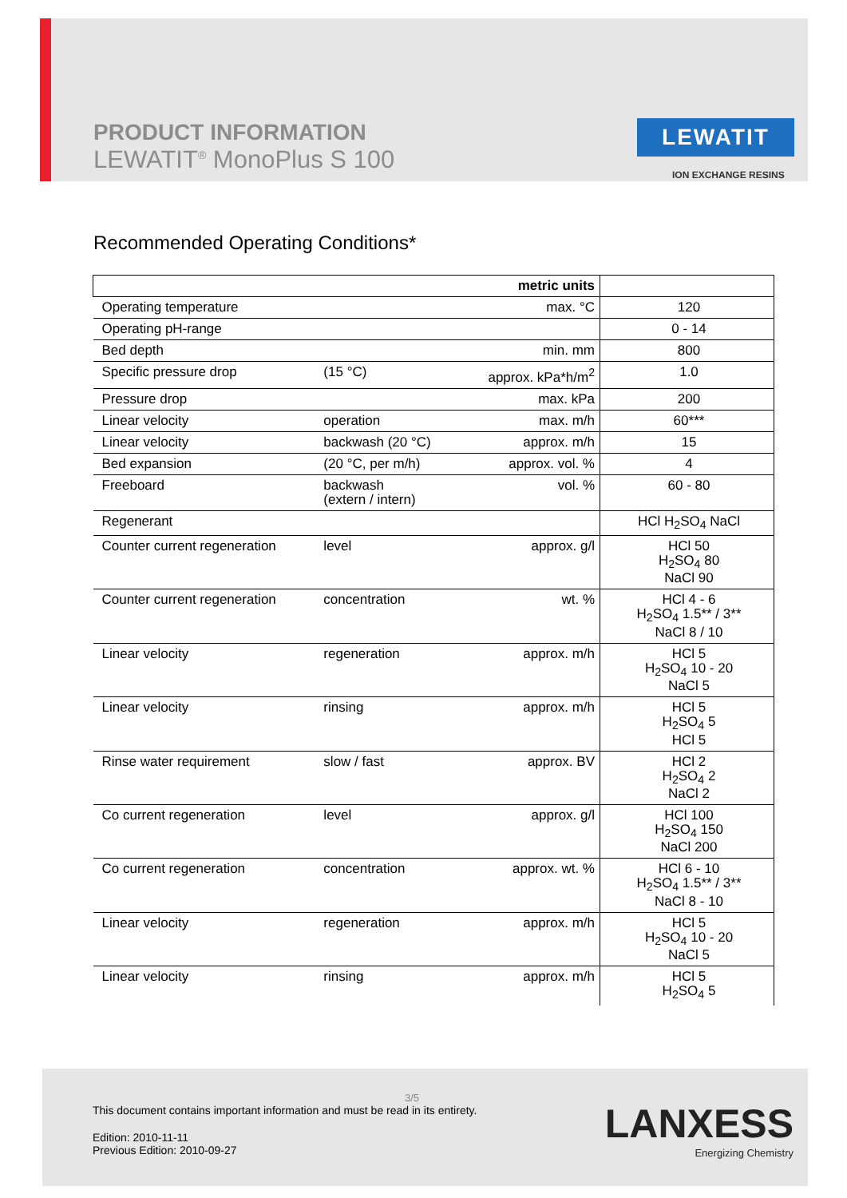PRODUCT INFORMATION
LEWATIT<sup>®</sup> MonoPlus S 100
LEWATIT
ION EXCHANGE RESINS
Recommended Operating Conditions*
| | | metric units | |
| Operating temperature | | max. °C | 120 |
| Operating pH-range | | | 0 - 14 |
| Bed depth | | min. mm | 800 |
| Specific pressure drop | (15 °C) | approx. kPa*h/m<sup>2</sup> | 1.0 |
| Pressure drop | | max. kPa | 200 |
| Linear velocity | operation | max. m/h | 60*** |
| Linear velocity | backwash (20 °C) | approx. m/h | 15 |
| Bed expansion | (20 °C, per m/h) | approx. vol. % | 4 |
| Freeboard | backwash (extern / intern) | vol. % | 60 - 80 |
| Regenerant | | | HCl H<sub>2</sub>SO<sub>4</sub> NaCl |
| Counter current regeneration | level | approx. g/l | HCl 50 H<sub>2</sub>SO<sub>4</sub> 80 NaCl 90 |
| Counter current regeneration | concentration | wt. % | HCl 4 - 6 H<sub>2</sub>SO<sub>4</sub> 1.5** / 3** NaCl 8 / 10 |
| Linear velocity | regeneration | approx. m/h | HCl 5 H<sub>2</sub>SO<sub>4</sub> 10 - 20 NaCl 5 |
| Linear velocity | rinsing | approx. m/h | HCl 5 H<sub>2</sub>SO<sub>4</sub> 5 HCl 5 |
| Rinse water requirement | slow / fast | approx. BV | HCl 2 H<sub>2</sub>SO<sub>4</sub> 2 NaCl 2 |
| Co current regeneration | level | approx. g/l | HCl 100 H<sub>2</sub>SO<sub>4</sub> 150 NaCl 200 |
| Co current regeneration | concentration | approx. wt. % | HCl 6 - 10 H<sub>2</sub>SO<sub>4</sub> 1.5** / 3** NaCl 8 - 10 |
| Linear velocity | regeneration | approx. m/h | HCl 5 H<sub>2</sub>SO<sub>4</sub> 10 - 20 NaCl 5 |
| Linear velocity | rinsing | approx. m/h | HCl 5 H<sub>2</sub>SO<sub>4</sub> 5 |
3/5
This document contains important information and must be read in its entirety.
Edition: 2010-11-11
Previous Edition: 2010-09-27
LANXESS
Energizing Chemistry